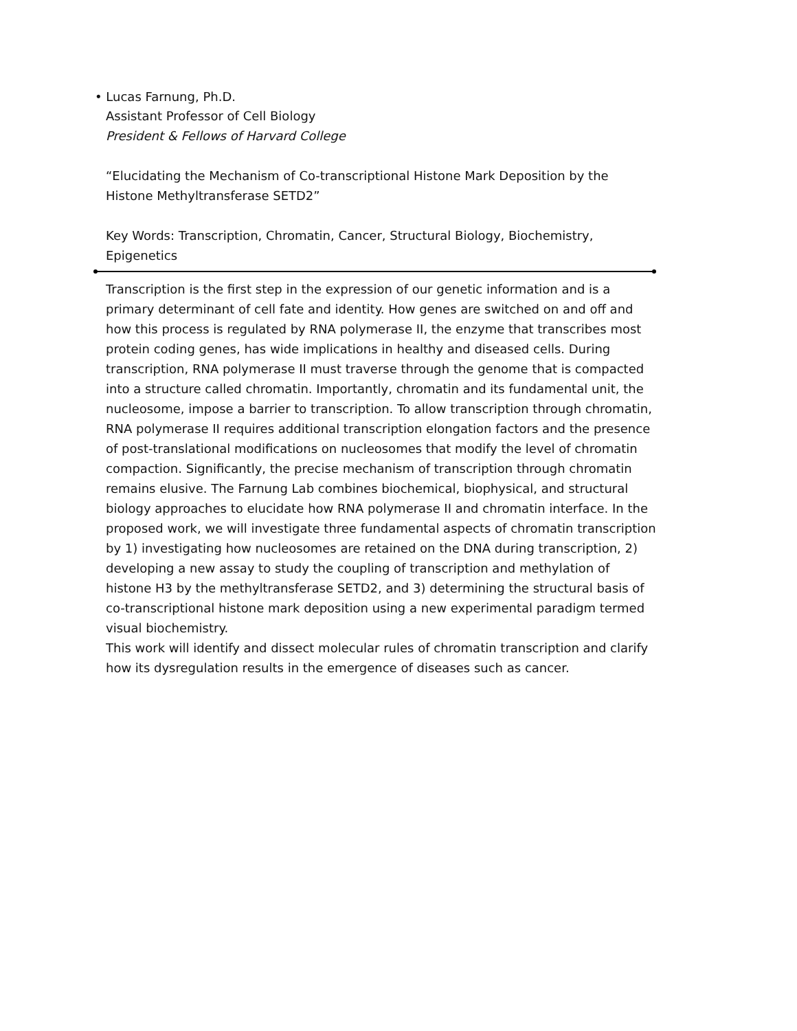• Lucas Farnung, Ph.D.
Assistant Professor of Cell Biology
President & Fellows of Harvard College
“Elucidating the Mechanism of Co-transcriptional Histone Mark Deposition by the Histone Methyltransferase SETD2”
Key Words: Transcription, Chromatin, Cancer, Structural Biology, Biochemistry, Epigenetics
Transcription is the first step in the expression of our genetic information and is a primary determinant of cell fate and identity. How genes are switched on and off and how this process is regulated by RNA polymerase II, the enzyme that transcribes most protein coding genes, has wide implications in healthy and diseased cells. During transcription, RNA polymerase II must traverse through the genome that is compacted into a structure called chromatin. Importantly, chromatin and its fundamental unit, the nucleosome, impose a barrier to transcription. To allow transcription through chromatin, RNA polymerase II requires additional transcription elongation factors and the presence of post-translational modifications on nucleosomes that modify the level of chromatin compaction. Significantly, the precise mechanism of transcription through chromatin remains elusive. The Farnung Lab combines biochemical, biophysical, and structural biology approaches to elucidate how RNA polymerase II and chromatin interface. In the proposed work, we will investigate three fundamental aspects of chromatin transcription by 1) investigating how nucleosomes are retained on the DNA during transcription, 2) developing a new assay to study the coupling of transcription and methylation of histone H3 by the methyltransferase SETD2, and 3) determining the structural basis of co-transcriptional histone mark deposition using a new experimental paradigm termed visual biochemistry.
This work will identify and dissect molecular rules of chromatin transcription and clarify how its dysregulation results in the emergence of diseases such as cancer.